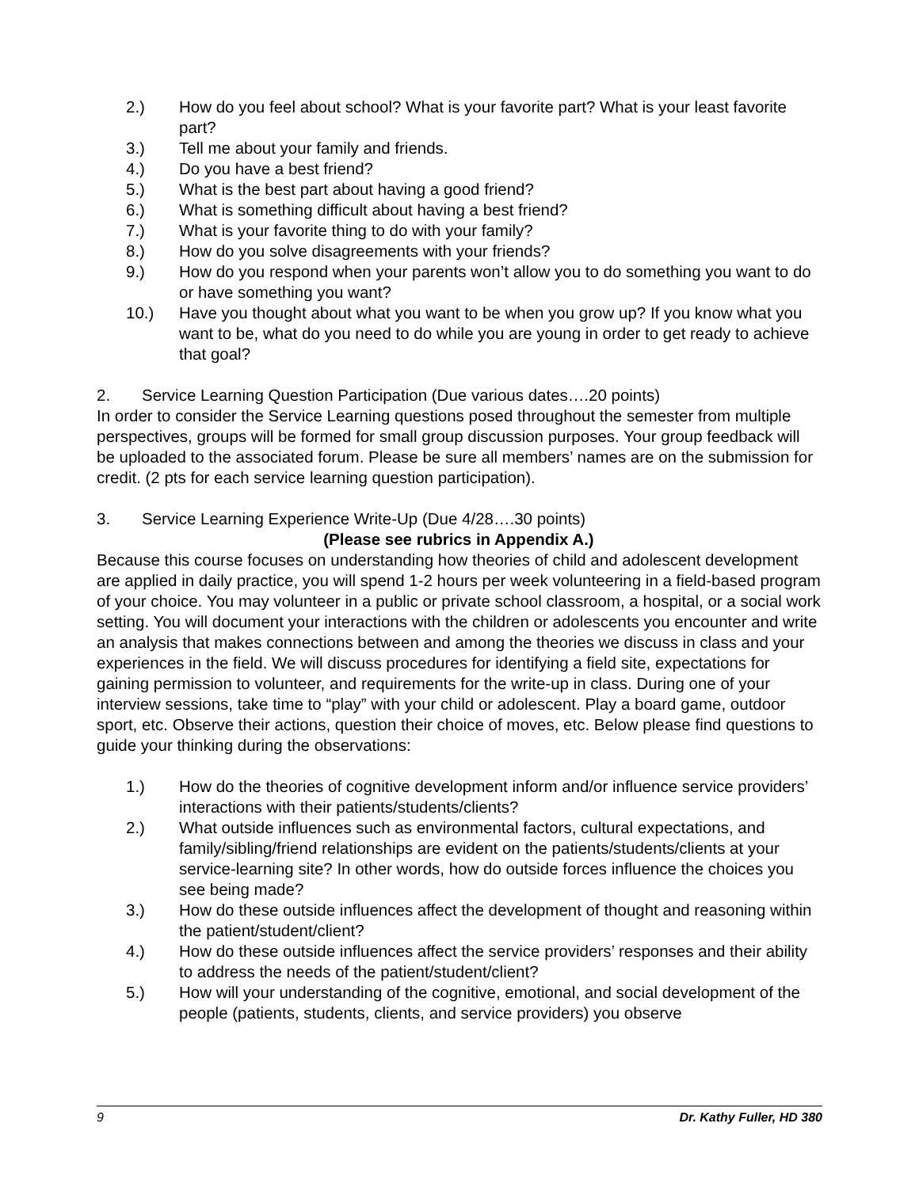2.) How do you feel about school? What is your favorite part? What is your least favorite part?
3.) Tell me about your family and friends.
4.) Do you have a best friend?
5.) What is the best part about having a good friend?
6.) What is something difficult about having a best friend?
7.) What is your favorite thing to do with your family?
8.) How do you solve disagreements with your friends?
9.) How do you respond when your parents won’t allow you to do something you want to do or have something you want?
10.) Have you thought about what you want to be when you grow up? If you know what you want to be, what do you need to do while you are young in order to get ready to achieve that goal?
2. Service Learning Question Participation (Due various dates….20 points)
In order to consider the Service Learning questions posed throughout the semester from multiple perspectives, groups will be formed for small group discussion purposes. Your group feedback will be uploaded to the associated forum. Please be sure all members’ names are on the submission for credit. (2 pts for each service learning question participation).
3. Service Learning Experience Write-Up (Due 4/28….30 points)
(Please see rubrics in Appendix A.)
Because this course focuses on understanding how theories of child and adolescent development are applied in daily practice, you will spend 1-2 hours per week volunteering in a field-based program of your choice. You may volunteer in a public or private school classroom, a hospital, or a social work setting. You will document your interactions with the children or adolescents you encounter and write an analysis that makes connections between and among the theories we discuss in class and your experiences in the field. We will discuss procedures for identifying a field site, expectations for gaining permission to volunteer, and requirements for the write-up in class. During one of your interview sessions, take time to “play” with your child or adolescent. Play a board game, outdoor sport, etc. Observe their actions, question their choice of moves, etc. Below please find questions to guide your thinking during the observations:
1.) How do the theories of cognitive development inform and/or influence service providers’ interactions with their patients/students/clients?
2.) What outside influences such as environmental factors, cultural expectations, and family/sibling/friend relationships are evident on the patients/students/clients at your service-learning site? In other words, how do outside forces influence the choices you see being made?
3.) How do these outside influences affect the development of thought and reasoning within the patient/student/client?
4.) How do these outside influences affect the service providers’ responses and their ability to address the needs of the patient/student/client?
5.) How will your understanding of the cognitive, emotional, and social development of the people (patients, students, clients, and service providers) you observe
9 Dr. Kathy Fuller, HD 380